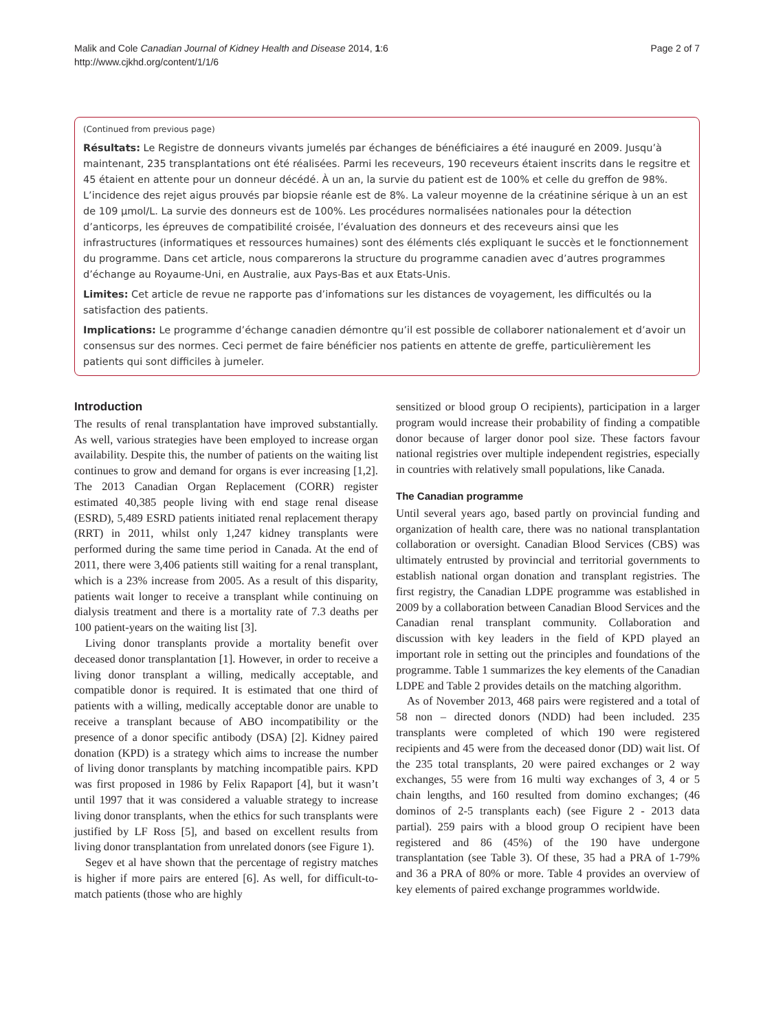Malik and Cole Canadian Journal of Kidney Health and Disease 2014, 1:6
http://www.cjkhd.org/content/1/1/6
Page 2 of 7
(Continued from previous page)
Résultats: Le Registre de donneurs vivants jumelés par échanges de bénéficiaires a été inauguré en 2009. Jusqu’à maintenant, 235 transplantations ont été réalisées. Parmi les receveurs, 190 receveurs étaient inscrits dans le regsitre et 45 étaient en attente pour un donneur décédé. À un an, la survie du patient est de 100% et celle du greffon de 98%. L’incidence des rejet aigus prouvés par biopsie réanle est de 8%. La valeur moyenne de la créatinine sérique à un an est de 109 μmol/L. La survie des donneurs est de 100%. Les procédures normalisées nationales pour la détection d’anticorps, les épreuves de compatibilité croisée, l’évaluation des donneurs et des receveurs ainsi que les infrastructures (informatiques et ressources humaines) sont des éléments clés expliquant le succès et le fonctionnement du programme. Dans cet article, nous comparerons la structure du programme canadien avec d’autres programmes d’échange au Royaume-Uni, en Australie, aux Pays-Bas et aux Etats-Unis.
Limites: Cet article de revue ne rapporte pas d’infomations sur les distances de voyagement, les difficultés ou la satisfaction des patients.
Implications: Le programme d’échange canadien démontre qu’il est possible de collaborer nationalement et d’avoir un consensus sur des normes. Ceci permet de faire bénéficier nos patients en attente de greffe, particulièrement les patients qui sont difficiles à jumeler.
Introduction
The results of renal transplantation have improved substantially. As well, various strategies have been employed to increase organ availability. Despite this, the number of patients on the waiting list continues to grow and demand for organs is ever increasing [1,2]. The 2013 Canadian Organ Replacement (CORR) register estimated 40,385 people living with end stage renal disease (ESRD), 5,489 ESRD patients initiated renal replacement therapy (RRT) in 2011, whilst only 1,247 kidney transplants were performed during the same time period in Canada. At the end of 2011, there were 3,406 patients still waiting for a renal transplant, which is a 23% increase from 2005. As a result of this disparity, patients wait longer to receive a transplant while continuing on dialysis treatment and there is a mortality rate of 7.3 deaths per 100 patient-years on the waiting list [3].
Living donor transplants provide a mortality benefit over deceased donor transplantation [1]. However, in order to receive a living donor transplant a willing, medically acceptable, and compatible donor is required. It is estimated that one third of patients with a willing, medically acceptable donor are unable to receive a transplant because of ABO incompatibility or the presence of a donor specific antibody (DSA) [2]. Kidney paired donation (KPD) is a strategy which aims to increase the number of living donor transplants by matching incompatible pairs. KPD was first proposed in 1986 by Felix Rapaport [4], but it wasn’t until 1997 that it was considered a valuable strategy to increase living donor transplants, when the ethics for such transplants were justified by LF Ross [5], and based on excellent results from living donor transplantation from unrelated donors (see Figure 1).
Segev et al have shown that the percentage of registry matches is higher if more pairs are entered [6]. As well, for difficult-to-match patients (those who are highly
sensitized or blood group O recipients), participation in a larger program would increase their probability of finding a compatible donor because of larger donor pool size. These factors favour national registries over multiple independent registries, especially in countries with relatively small populations, like Canada.
The Canadian programme
Until several years ago, based partly on provincial funding and organization of health care, there was no national transplantation collaboration or oversight. Canadian Blood Services (CBS) was ultimately entrusted by provincial and territorial governments to establish national organ donation and transplant registries. The first registry, the Canadian LDPE programme was established in 2009 by a collaboration between Canadian Blood Services and the Canadian renal transplant community. Collaboration and discussion with key leaders in the field of KPD played an important role in setting out the principles and foundations of the programme. Table 1 summarizes the key elements of the Canadian LDPE and Table 2 provides details on the matching algorithm.
As of November 2013, 468 pairs were registered and a total of 58 non – directed donors (NDD) had been included. 235 transplants were completed of which 190 were registered recipients and 45 were from the deceased donor (DD) wait list. Of the 235 total transplants, 20 were paired exchanges or 2 way exchanges, 55 were from 16 multi way exchanges of 3, 4 or 5 chain lengths, and 160 resulted from domino exchanges; (46 dominos of 2-5 transplants each) (see Figure 2 - 2013 data partial). 259 pairs with a blood group O recipient have been registered and 86 (45%) of the 190 have undergone transplantation (see Table 3). Of these, 35 had a PRA of 1-79% and 36 a PRA of 80% or more. Table 4 provides an overview of key elements of paired exchange programmes worldwide.